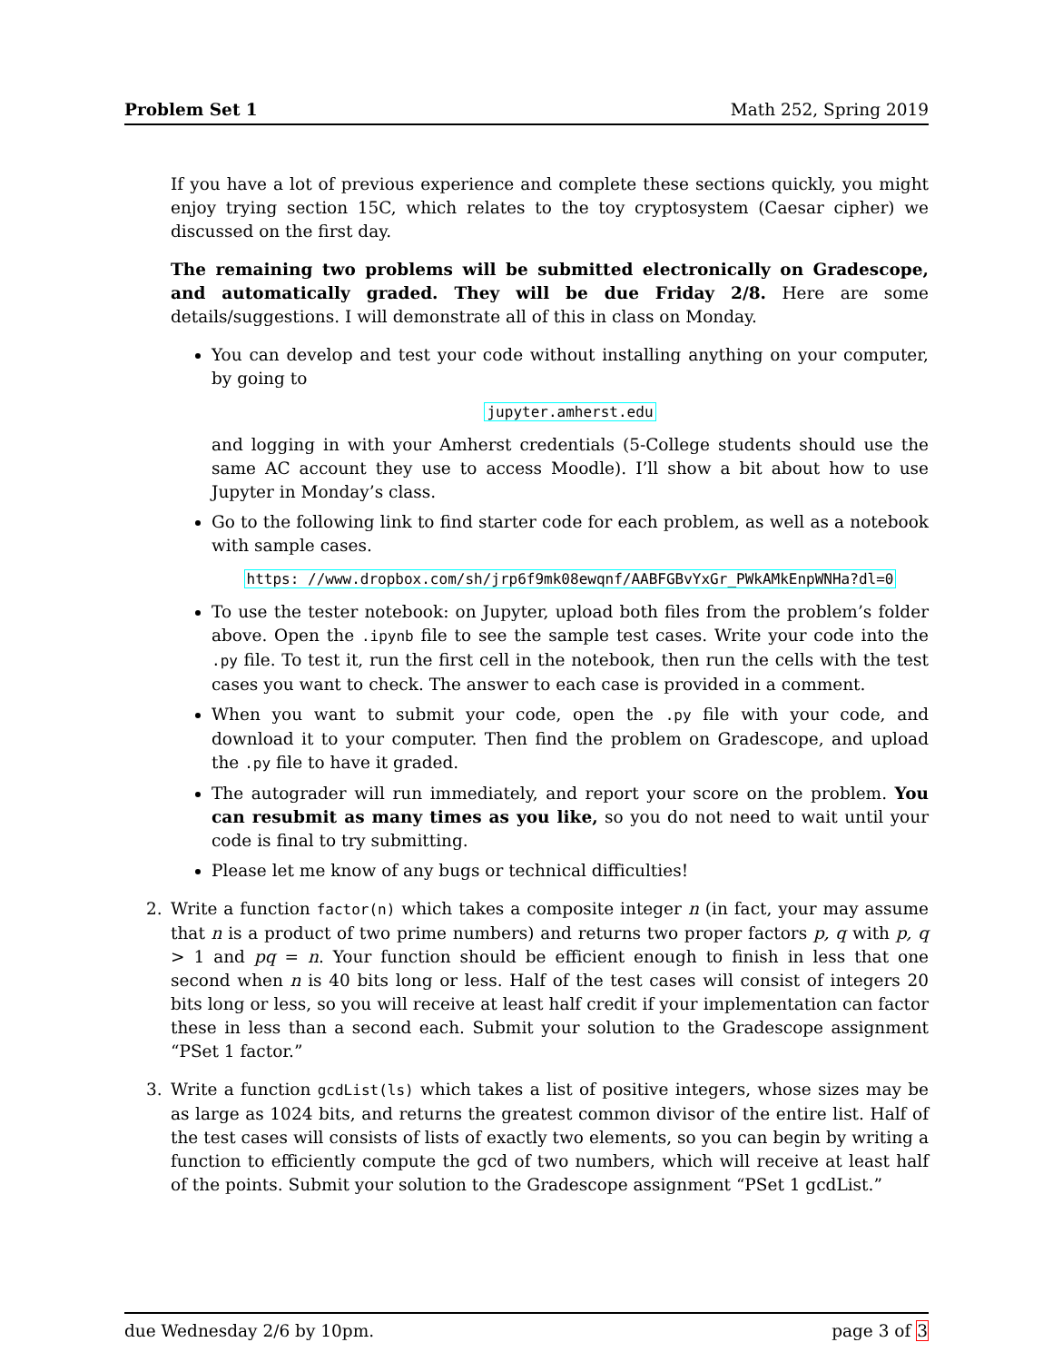Problem Set 1 Math 252, Spring 2019
If you have a lot of previous experience and complete these sections quickly, you might enjoy trying section 15C, which relates to the toy cryptosystem (Caesar cipher) we discussed on the first day.
The remaining two problems will be submitted electronically on Gradescope, and automatically graded. They will be due Friday 2/8. Here are some details/suggestions. I will demonstrate all of this in class on Monday.
You can develop and test your code without installing anything on your computer, by going to
jupyter.amherst.edu
and logging in with your Amherst credentials (5-College students should use the same AC account they use to access Moodle). I’ll show a bit about how to use Jupyter in Monday’s class.
Go to the following link to find starter code for each problem, as well as a notebook with sample cases.
https: //www.dropbox.com/sh/jrp6f9mk08ewqnf/AABFGBvYxGr_PWkAMkEnpWNHa?dl=0
To use the tester notebook: on Jupyter, upload both files from the problem’s folder above. Open the .ipynb file to see the sample test cases. Write your code into the .py file. To test it, run the first cell in the notebook, then run the cells with the test cases you want to check. The answer to each case is provided in a comment.
When you want to submit your code, open the .py file with your code, and download it to your computer. Then find the problem on Gradescope, and upload the .py file to have it graded.
The autograder will run immediately, and report your score on the problem. You can resubmit as many times as you like, so you do not need to wait until your code is final to try submitting.
Please let me know of any bugs or technical difficulties!
2. Write a function factor(n) which takes a composite integer n (in fact, your may assume that n is a product of two prime numbers) and returns two proper factors p, q with p, q > 1 and pq = n. Your function should be efficient enough to finish in less that one second when n is 40 bits long or less. Half of the test cases will consist of integers 20 bits long or less, so you will receive at least half credit if your implementation can factor these in less than a second each. Submit your solution to the Gradescope assignment “PSet 1 factor.”
3. Write a function gcdList(ls) which takes a list of positive integers, whose sizes may be as large as 1024 bits, and returns the greatest common divisor of the entire list. Half of the test cases will consists of lists of exactly two elements, so you can begin by writing a function to efficiently compute the gcd of two numbers, which will receive at least half of the points. Submit your solution to the Gradescope assignment “PSet 1 gcdList.”
due Wednesday 2/6 by 10pm. page 3 of 3